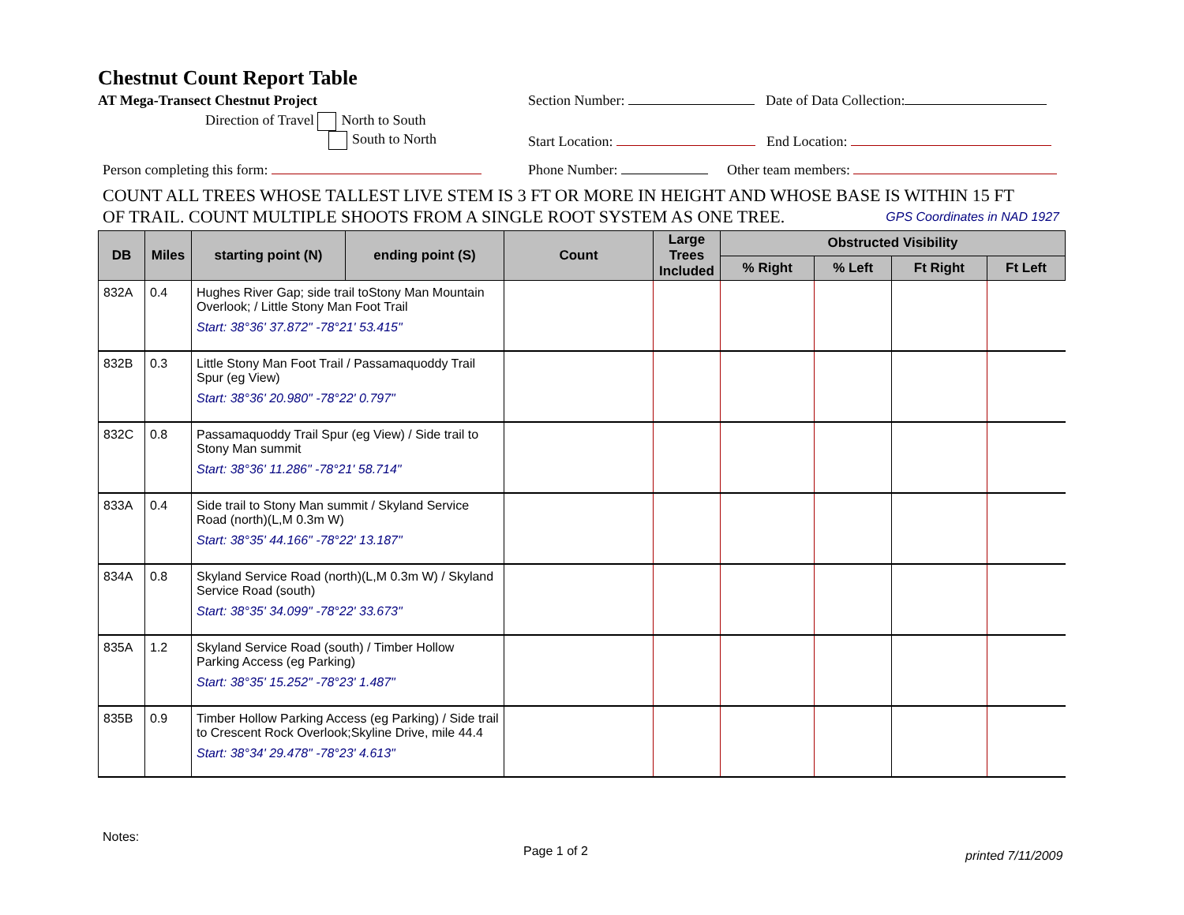Chestnut Count Report Table
AT Mega-Transect Chestnut Project Section Number: Date of Data Collection:
Direction of Travel North to South
South to North Start Location: End Location:
Person completing this form: Phone Number: Other team members:
COUNT ALL TREES WHOSE TALLEST LIVE STEM IS 3 FT OR MORE IN HEIGHT AND WHOSE BASE IS WITHIN 15 FT
OF TRAIL. COUNT MULTIPLE SHOOTS FROM A SINGLE ROOT SYSTEM AS ONE TREE. GPS Coordinates in NAD 1927
| DB | Miles | starting point (N) | ending point (S) | Count | Large Trees Included | Obstructed Visibility | | | |
| --- | --- | --- | --- | --- | --- | --- | --- | --- | --- |
| | | | | | | % Right | % Left | Ft Right | Ft Left |
| 832A | 0.4 | Hughes River Gap; side trail toStony Man Mountain Overlook; / Little Stony Man Foot Trail Start: 38°36' 37.872" -78°21' 53.415" | | | | | | | |
| 832B | 0.3 | Little Stony Man Foot Trail / Passamaquoddy Trail Spur (eg View) Start: 38°36' 20.980" -78°22' 0.797" | | | | | | | |
| 832C | 0.8 | Passamaquoddy Trail Spur (eg View) / Side trail to Stony Man summit Start: 38°36' 11.286" -78°21' 58.714" | | | | | | | |
| 833A | 0.4 | Side trail to Stony Man summit / Skyland Service Road (north)(L,M 0.3m W) Start: 38°35' 44.166" -78°22' 13.187" | | | | | | | |
| 834A | 0.8 | Skyland Service Road (north)(L,M 0.3m W) / Skyland Service Road (south) Start: 38°35' 34.099" -78°22' 33.673" | | | | | | | |
| 835A | 1.2 | Skyland Service Road (south) / Timber Hollow Parking Access (eg Parking) Start: 38°35' 15.252" -78°23' 1.487" | | | | | | | |
| 835B | 0.9 | Timber Hollow Parking Access (eg Parking) / Side trail to Crescent Rock Overlook;Skyline Drive, mile 44.4 Start: 38°34' 29.478" -78°23' 4.613" | | | | | | | |
Notes:
Page 1 of 2 printed 7/11/2009